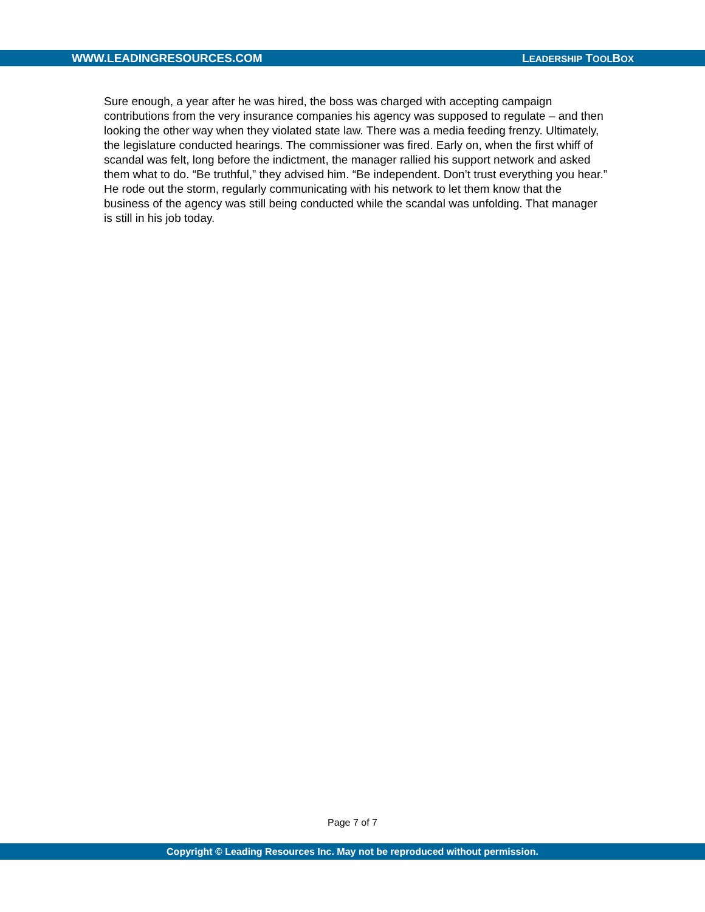WWW.LEADINGRESOURCES.COM LEADERSHIP TOOLBOX
Sure enough, a year after he was hired, the boss was charged with accepting campaign contributions from the very insurance companies his agency was supposed to regulate – and then looking the other way when they violated state law. There was a media feeding frenzy. Ultimately, the legislature conducted hearings. The commissioner was fired. Early on, when the first whiff of scandal was felt, long before the indictment, the manager rallied his support network and asked them what to do. “Be truthful,” they advised him. “Be independent. Don’t trust everything you hear.” He rode out the storm, regularly communicating with his network to let them know that the business of the agency was still being conducted while the scandal was unfolding. That manager is still in his job today.
Page 7 of 7
Copyright © Leading Resources Inc. May not be reproduced without permission.